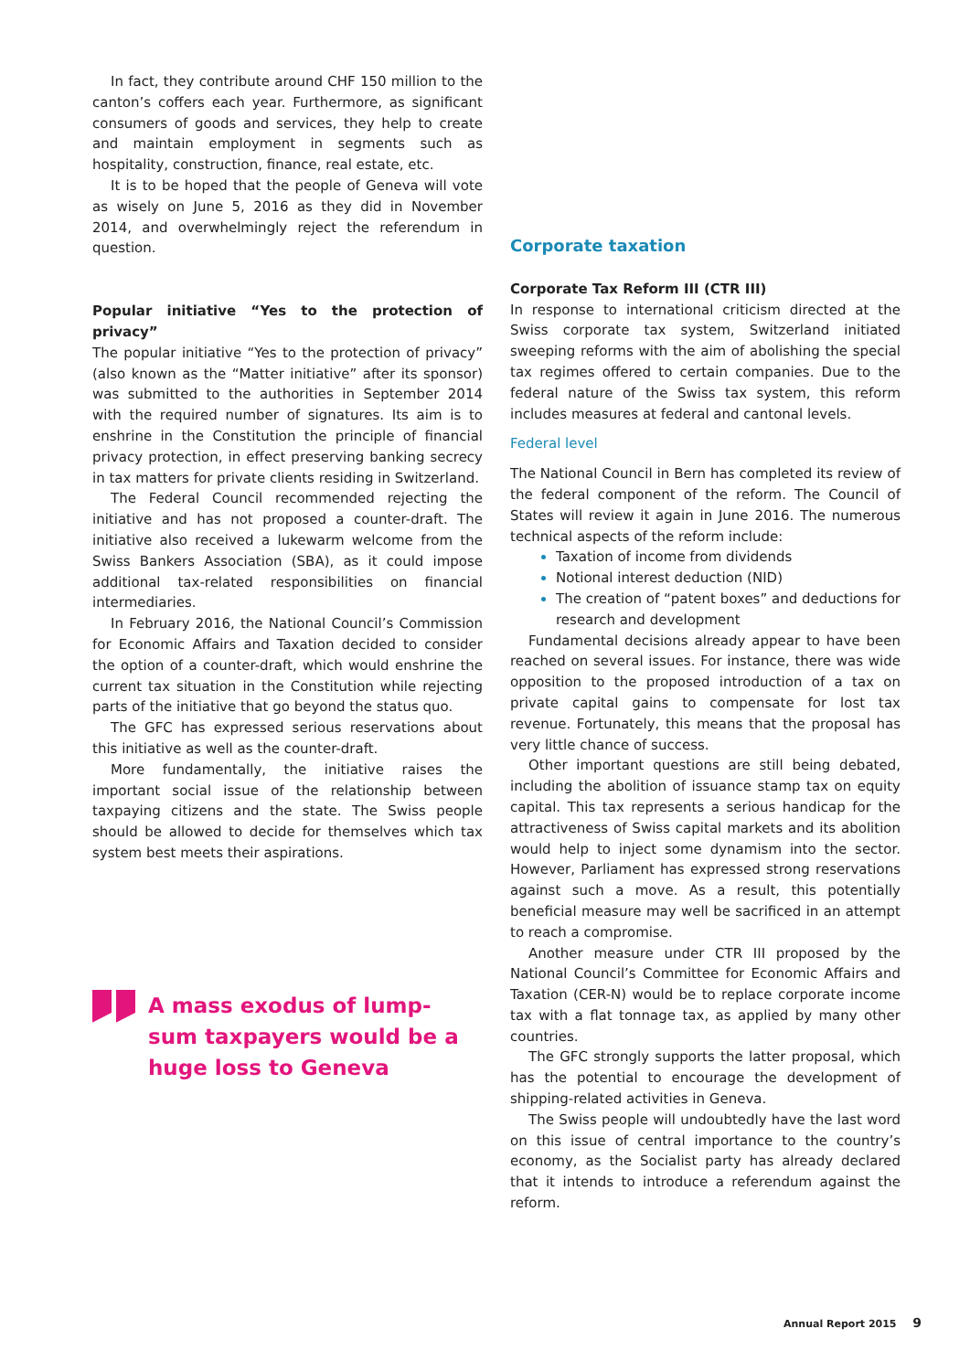In fact, they contribute around CHF 150 million to the canton’s coffers each year. Furthermore, as significant consumers of goods and services, they help to create and maintain employment in segments such as hospitality, construction, finance, real estate, etc.
It is to be hoped that the people of Geneva will vote as wisely on June 5, 2016 as they did in November 2014, and overwhelmingly reject the referendum in question.
Popular initiative “Yes to the protection of privacy”
The popular initiative “Yes to the protection of privacy” (also known as the “Matter initiative” after its sponsor) was submitted to the authorities in September 2014 with the required number of signatures. Its aim is to enshrine in the Constitution the principle of financial privacy protection, in effect preserving banking secrecy in tax matters for private clients residing in Switzerland.
The Federal Council recommended rejecting the initiative and has not proposed a counter-draft. The initiative also received a lukewarm welcome from the Swiss Bankers Association (SBA), as it could impose additional tax-related responsibilities on financial intermediaries.
In February 2016, the National Council’s Commission for Economic Affairs and Taxation decided to consider the option of a counter-draft, which would enshrine the current tax situation in the Constitution while rejecting parts of the initiative that go beyond the status quo.
The GFC has expressed serious reservations about this initiative as well as the counter-draft.
More fundamentally, the initiative raises the important social issue of the relationship between taxpaying citizens and the state. The Swiss people should be allowed to decide for themselves which tax system best meets their aspirations.
A mass exodus of lump-
sum taxpayers would be a
huge loss to Geneva
Corporate taxation
Corporate Tax Reform III (CTR III)
In response to international criticism directed at the Swiss corporate tax system, Switzerland initiated sweeping reforms with the aim of abolishing the special tax regimes offered to certain companies. Due to the federal nature of the Swiss tax system, this reform includes measures at federal and cantonal levels.
Federal level
The National Council in Bern has completed its review of the federal component of the reform. The Council of States will review it again in June 2016. The numerous technical aspects of the reform include:
Taxation of income from dividends
Notional interest deduction (NID)
The creation of “patent boxes” and deductions for research and development
Fundamental decisions already appear to have been reached on several issues. For instance, there was wide opposition to the proposed introduction of a tax on private capital gains to compensate for lost tax revenue. Fortunately, this means that the proposal has very little chance of success.
Other important questions are still being debated, including the abolition of issuance stamp tax on equity capital. This tax represents a serious handicap for the attractiveness of Swiss capital markets and its abolition would help to inject some dynamism into the sector. However, Parliament has expressed strong reservations against such a move. As a result, this potentially beneficial measure may well be sacrificed in an attempt to reach a compromise.
Another measure under CTR III proposed by the National Council’s Committee for Economic Affairs and Taxation (CER-N) would be to replace corporate income tax with a flat tonnage tax, as applied by many other countries.
The GFC strongly supports the latter proposal, which has the potential to encourage the development of shipping-related activities in Geneva.
The Swiss people will undoubtedly have the last word on this issue of central importance to the country’s economy, as the Socialist party has already declared that it intends to introduce a referendum against the reform.
Annual Report 2015 9